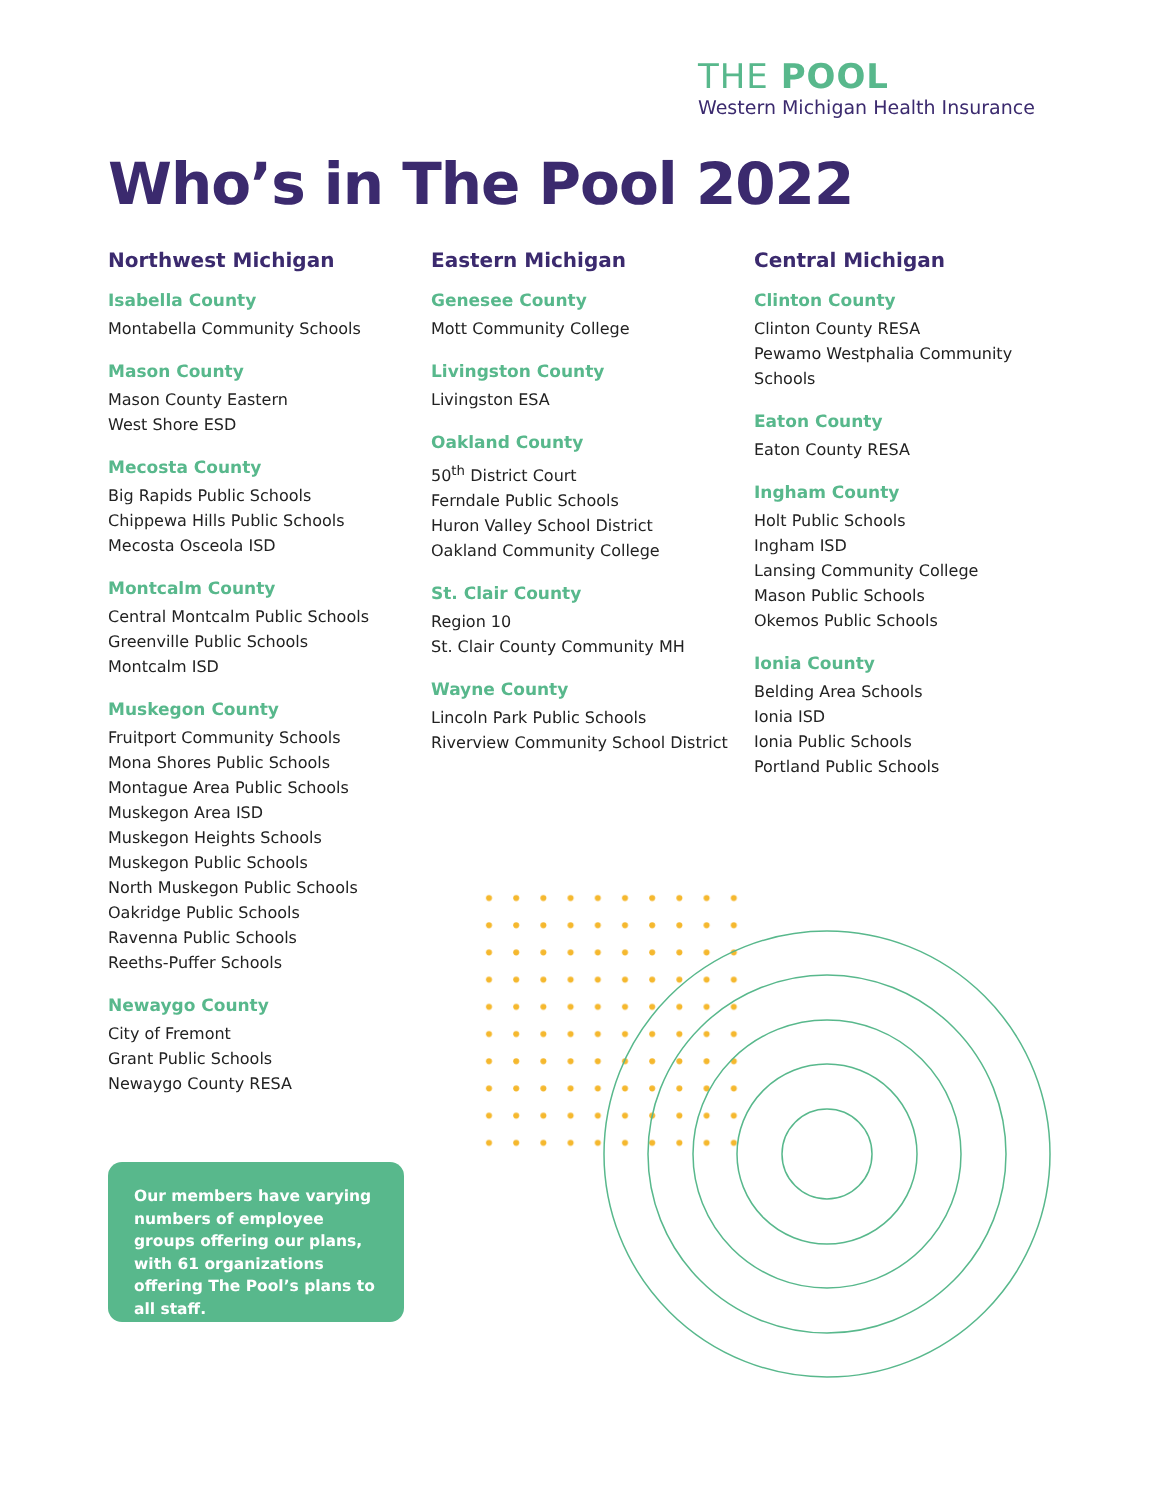THE POOL
Western Michigan Health Insurance
Who’s in The Pool 2022
Northwest Michigan
Isabella County
Montabella Community Schools
Mason County
Mason County Eastern
West Shore ESD
Mecosta County
Big Rapids Public Schools
Chippewa Hills Public Schools
Mecosta Osceola ISD
Montcalm County
Central Montcalm Public Schools
Greenville Public Schools
Montcalm ISD
Muskegon County
Fruitport Community Schools
Mona Shores Public Schools
Montague Area Public Schools
Muskegon Area ISD
Muskegon Heights Schools
Muskegon Public Schools
North Muskegon Public Schools
Oakridge Public Schools
Ravenna Public Schools
Reeths-Puffer Schools
Newaygo County
City of Fremont
Grant Public Schools
Newaygo County RESA
Eastern Michigan
Genesee County
Mott Community College
Livingston County
Livingston ESA
Oakland County
50<sup>th</sup> District Court
Ferndale Public Schools
Huron Valley School District
Oakland Community College
St. Clair County
Region 10
St. Clair County Community MH
Wayne County
Lincoln Park Public Schools
Riverview Community School District
Central Michigan
Clinton County
Clinton County RESA
Pewamo Westphalia Community Schools
Eaton County
Eaton County RESA
Ingham County
Holt Public Schools
Ingham ISD
Lansing Community College
Mason Public Schools
Okemos Public Schools
Ionia County
Belding Area Schools
Ionia ISD
Ionia Public Schools
Portland Public Schools
Our members have varying numbers of employee groups offering our plans, with 61 organizations offering The Pool’s plans to all staff.